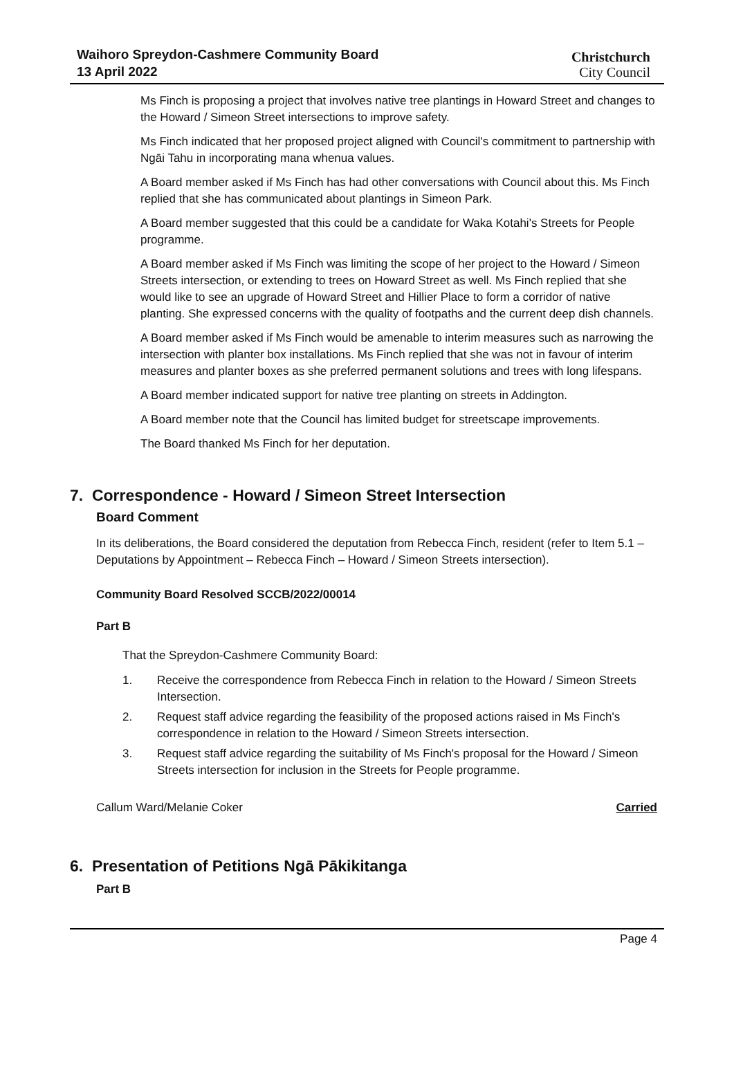Waihoro Spreydon-Cashmere Community Board
13 April 2022
Christchurch
City Council
Ms Finch is proposing a project that involves native tree plantings in Howard Street and changes to the Howard / Simeon Street intersections to improve safety.
Ms Finch indicated that her proposed project aligned with Council's commitment to partnership with Ngāi Tahu in incorporating mana whenua values.
A Board member asked if Ms Finch has had other conversations with Council about this. Ms Finch replied that she has communicated about plantings in Simeon Park.
A Board member suggested that this could be a candidate for Waka Kotahi's Streets for People programme.
A Board member asked if Ms Finch was limiting the scope of her project to the Howard / Simeon Streets intersection, or extending to trees on Howard Street as well. Ms Finch replied that she would like to see an upgrade of Howard Street and Hillier Place to form a corridor of native planting. She expressed concerns with the quality of footpaths and the current deep dish channels.
A Board member asked if Ms Finch would be amenable to interim measures such as narrowing the intersection with planter box installations. Ms Finch replied that she was not in favour of interim measures and planter boxes as she preferred permanent solutions and trees with long lifespans.
A Board member indicated support for native tree planting on streets in Addington.
A Board member note that the Council has limited budget for streetscape improvements.
The Board thanked Ms Finch for her deputation.
7. Correspondence - Howard / Simeon Street Intersection
Board Comment
In its deliberations, the Board considered the deputation from Rebecca Finch, resident (refer to Item 5.1 – Deputations by Appointment – Rebecca Finch – Howard / Simeon Streets intersection).
Community Board Resolved SCCB/2022/00014
Part B
That the Spreydon-Cashmere Community Board:
1. Receive the correspondence from Rebecca Finch in relation to the Howard / Simeon Streets Intersection.
2. Request staff advice regarding the feasibility of the proposed actions raised in Ms Finch's correspondence in relation to the Howard / Simeon Streets intersection.
3. Request staff advice regarding the suitability of Ms Finch's proposal for the Howard / Simeon Streets intersection for inclusion in the Streets for People programme.
Callum Ward/Melanie Coker Carried
6. Presentation of Petitions Ngā Pākikitanga
Part B
Page 4